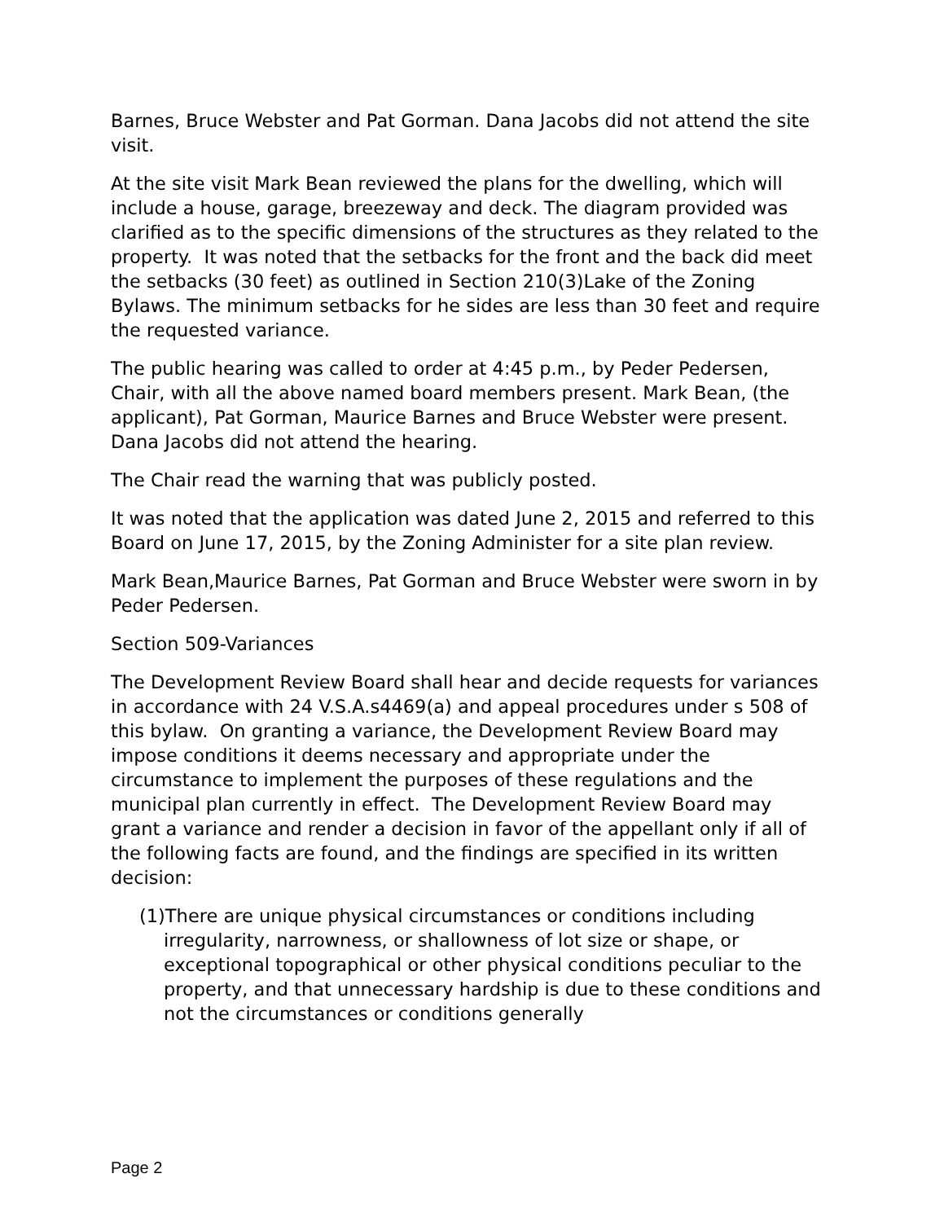Barnes, Bruce Webster and Pat Gorman. Dana Jacobs did not attend the site visit.
At the site visit Mark Bean reviewed the plans for the dwelling, which will include a house, garage, breezeway and deck. The diagram provided was clarified as to the specific dimensions of the structures as they related to the property. It was noted that the setbacks for the front and the back did meet the setbacks (30 feet) as outlined in Section 210(3)Lake of the Zoning Bylaws. The minimum setbacks for he sides are less than 30 feet and require the requested variance.
The public hearing was called to order at 4:45 p.m., by Peder Pedersen, Chair, with all the above named board members present. Mark Bean, (the applicant), Pat Gorman, Maurice Barnes and Bruce Webster were present. Dana Jacobs did not attend the hearing.
The Chair read the warning that was publicly posted.
It was noted that the application was dated June 2, 2015 and referred to this Board on June 17, 2015, by the Zoning Administer for a site plan review.
Mark Bean,Maurice Barnes, Pat Gorman and Bruce Webster were sworn in by Peder Pedersen.
Section 509-Variances
The Development Review Board shall hear and decide requests for variances in accordance with 24 V.S.A.s4469(a) and appeal procedures under s 508 of this bylaw. On granting a variance, the Development Review Board may impose conditions it deems necessary and appropriate under the circumstance to implement the purposes of these regulations and the municipal plan currently in effect. The Development Review Board may grant a variance and render a decision in favor of the appellant only if all of the following facts are found, and the findings are specified in its written decision:
(1)There are unique physical circumstances or conditions including irregularity, narrowness, or shallowness of lot size or shape, or exceptional topographical or other physical conditions peculiar to the property, and that unnecessary hardship is due to these conditions and not the circumstances or conditions generally
Page 2